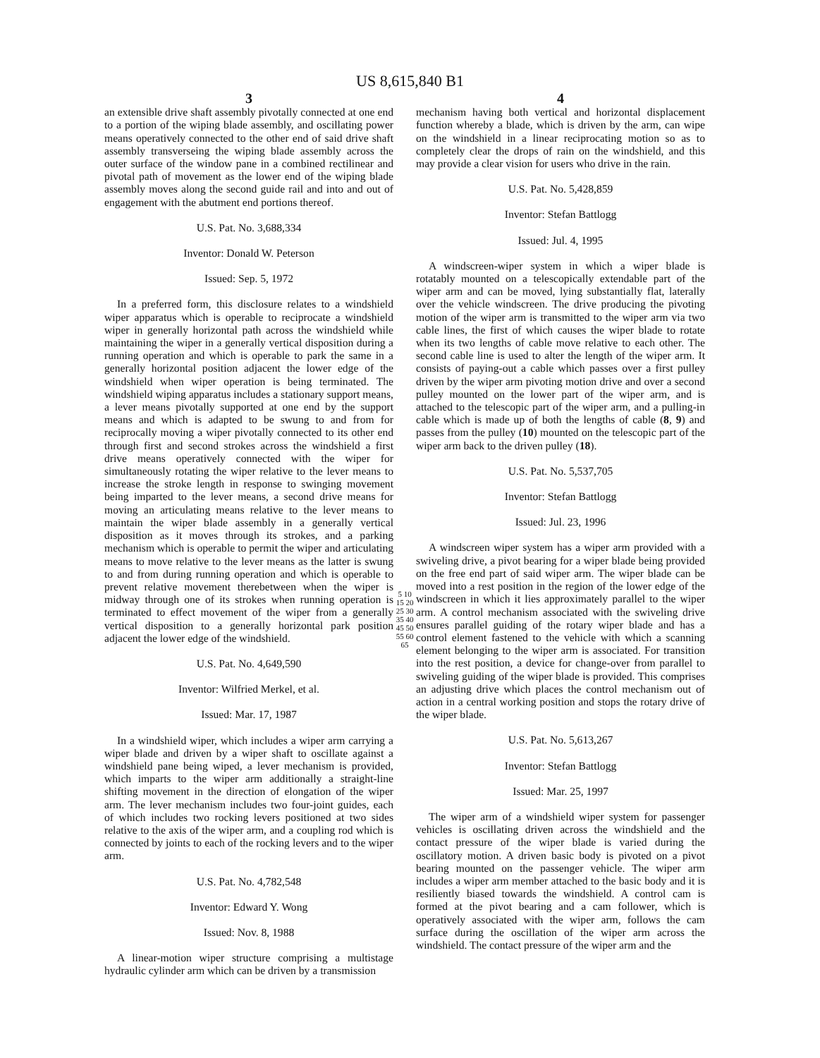US 8,615,840 B1
3
an extensible drive shaft assembly pivotally connected at one end to a portion of the wiping blade assembly, and oscillating power means operatively connected to the other end of said drive shaft assembly transverseing the wiping blade assembly across the outer surface of the window pane in a combined rectilinear and pivotal path of movement as the lower end of the wiping blade assembly moves along the second guide rail and into and out of engagement with the abutment end portions thereof.
U.S. Pat. No. 3,688,334
Inventor: Donald W. Peterson
Issued: Sep. 5, 1972
In a preferred form, this disclosure relates to a windshield wiper apparatus which is operable to reciprocate a windshield wiper in generally horizontal path across the windshield while maintaining the wiper in a generally vertical disposition during a running operation and which is operable to park the same in a generally horizontal position adjacent the lower edge of the windshield when wiper operation is being terminated. The windshield wiping apparatus includes a stationary support means, a lever means pivotally supported at one end by the support means and which is adapted to be swung to and from for reciprocally moving a wiper pivotally connected to its other end through first and second strokes across the windshield a first drive means operatively connected with the wiper for simultaneously rotating the wiper relative to the lever means to increase the stroke length in response to swinging movement being imparted to the lever means, a second drive means for moving an articulating means relative to the lever means to maintain the wiper blade assembly in a generally vertical disposition as it moves through its strokes, and a parking mechanism which is operable to permit the wiper and articulating means to move relative to the lever means as the latter is swung to and from during running operation and which is operable to prevent relative movement therebetween when the wiper is midway through one of its strokes when running operation is terminated to effect movement of the wiper from a generally vertical disposition to a generally horizontal park position adjacent the lower edge of the windshield.
U.S. Pat. No. 4,649,590
Inventor: Wilfried Merkel, et al.
Issued: Mar. 17, 1987
In a windshield wiper, which includes a wiper arm carrying a wiper blade and driven by a wiper shaft to oscillate against a windshield pane being wiped, a lever mechanism is provided, which imparts to the wiper arm additionally a straight-line shifting movement in the direction of elongation of the wiper arm. The lever mechanism includes two four-joint guides, each of which includes two rocking levers positioned at two sides relative to the axis of the wiper arm, and a coupling rod which is connected by joints to each of the rocking levers and to the wiper arm.
U.S. Pat. No. 4,782,548
Inventor: Edward Y. Wong
Issued: Nov. 8, 1988
A linear-motion wiper structure comprising a multistage hydraulic cylinder arm which can be driven by a transmission
5 10 15 20 25 30 35 40 45 50 55 60 65
4
mechanism having both vertical and horizontal displacement function whereby a blade, which is driven by the arm, can wipe on the windshield in a linear reciprocating motion so as to completely clear the drops of rain on the windshield, and this may provide a clear vision for users who drive in the rain.
U.S. Pat. No. 5,428,859
Inventor: Stefan Battlogg
Issued: Jul. 4, 1995
A windscreen-wiper system in which a wiper blade is rotatably mounted on a telescopically extendable part of the wiper arm and can be moved, lying substantially flat, laterally over the vehicle windscreen. The drive producing the pivoting motion of the wiper arm is transmitted to the wiper arm via two cable lines, the first of which causes the wiper blade to rotate when its two lengths of cable move relative to each other. The second cable line is used to alter the length of the wiper arm. It consists of paying-out a cable which passes over a first pulley driven by the wiper arm pivoting motion drive and over a second pulley mounted on the lower part of the wiper arm, and is attached to the telescopic part of the wiper arm, and a pulling-in cable which is made up of both the lengths of cable (8, 9) and passes from the pulley (10) mounted on the telescopic part of the wiper arm back to the driven pulley (18).
U.S. Pat. No. 5,537,705
Inventor: Stefan Battlogg
Issued: Jul. 23, 1996
A windscreen wiper system has a wiper arm provided with a swiveling drive, a pivot bearing for a wiper blade being provided on the free end part of said wiper arm. The wiper blade can be moved into a rest position in the region of the lower edge of the windscreen in which it lies approximately parallel to the wiper arm. A control mechanism associated with the swiveling drive ensures parallel guiding of the rotary wiper blade and has a control element fastened to the vehicle with which a scanning element belonging to the wiper arm is associated. For transition into the rest position, a device for change-over from parallel to swiveling guiding of the wiper blade is provided. This comprises an adjusting drive which places the control mechanism out of action in a central working position and stops the rotary drive of the wiper blade.
U.S. Pat. No. 5,613,267
Inventor: Stefan Battlogg
Issued: Mar. 25, 1997
The wiper arm of a windshield wiper system for passenger vehicles is oscillating driven across the windshield and the contact pressure of the wiper blade is varied during the oscillatory motion. A driven basic body is pivoted on a pivot bearing mounted on the passenger vehicle. The wiper arm includes a wiper arm member attached to the basic body and it is resiliently biased towards the windshield. A control cam is formed at the pivot bearing and a cam follower, which is operatively associated with the wiper arm, follows the cam surface during the oscillation of the wiper arm across the windshield. The contact pressure of the wiper arm and the